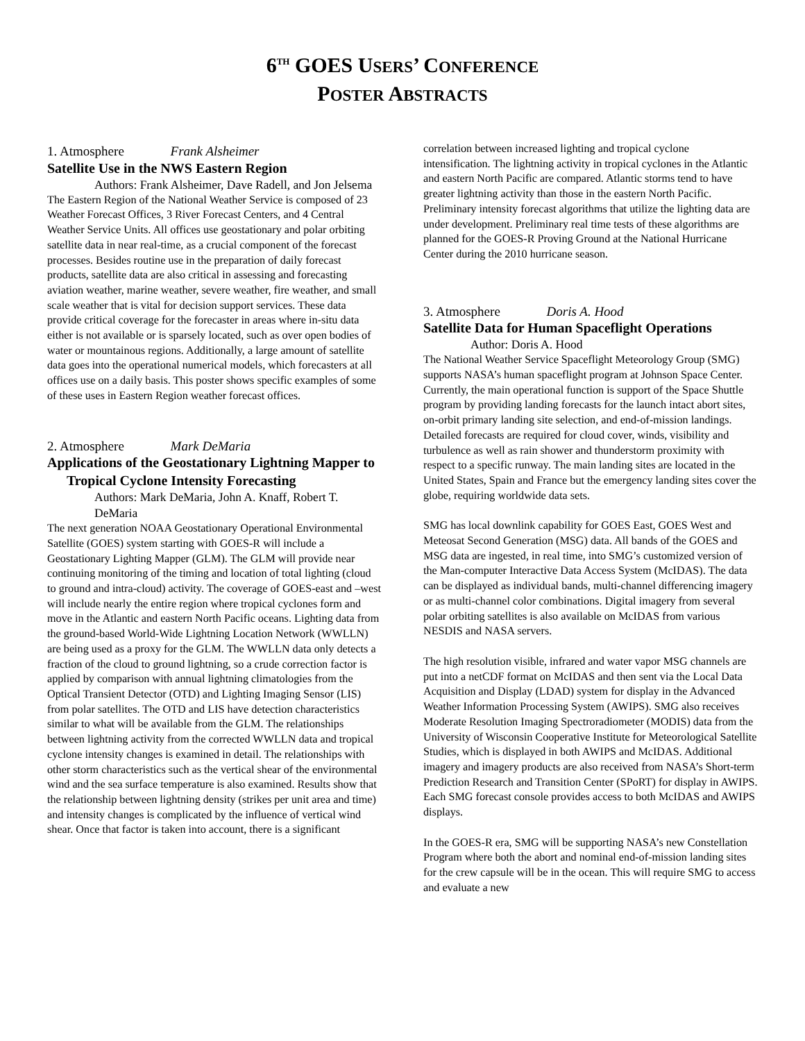6<sup>TH</sup> GOES USERS’ CONFERENCE
POSTER ABSTRACTS
1. Atmosphere Frank Alsheimer
Satellite Use in the NWS Eastern Region
Authors: Frank Alsheimer, Dave Radell, and Jon Jelsema
The Eastern Region of the National Weather Service is composed of 23 Weather Forecast Offices, 3 River Forecast Centers, and 4 Central Weather Service Units. All offices use geostationary and polar orbiting satellite data in near real-time, as a crucial component of the forecast processes. Besides routine use in the preparation of daily forecast products, satellite data are also critical in assessing and forecasting aviation weather, marine weather, severe weather, fire weather, and small scale weather that is vital for decision support services. These data provide critical coverage for the forecaster in areas where in-situ data either is not available or is sparsely located, such as over open bodies of water or mountainous regions. Additionally, a large amount of satellite data goes into the operational numerical models, which forecasters at all offices use on a daily basis. This poster shows specific examples of some of these uses in Eastern Region weather forecast offices.
2. Atmosphere Mark DeMaria
Applications of the Geostationary Lightning Mapper to Tropical Cyclone Intensity Forecasting
Authors: Mark DeMaria, John A. Knaff, Robert T. DeMaria
The next generation NOAA Geostationary Operational Environmental Satellite (GOES) system starting with GOES-R will include a Geostationary Lighting Mapper (GLM). The GLM will provide near continuing monitoring of the timing and location of total lighting (cloud to ground and intra-cloud) activity. The coverage of GOES-east and –west will include nearly the entire region where tropical cyclones form and move in the Atlantic and eastern North Pacific oceans. Lighting data from the ground-based World-Wide Lightning Location Network (WWLLN) are being used as a proxy for the GLM. The WWLLN data only detects a fraction of the cloud to ground lightning, so a crude correction factor is applied by comparison with annual lightning climatologies from the Optical Transient Detector (OTD) and Lighting Imaging Sensor (LIS) from polar satellites. The OTD and LIS have detection characteristics similar to what will be available from the GLM. The relationships between lightning activity from the corrected WWLLN data and tropical cyclone intensity changes is examined in detail. The relationships with other storm characteristics such as the vertical shear of the environmental wind and the sea surface temperature is also examined. Results show that the relationship between lightning density (strikes per unit area and time) and intensity changes is complicated by the influence of vertical wind shear. Once that factor is taken into account, there is a significant
correlation between increased lighting and tropical cyclone intensification. The lightning activity in tropical cyclones in the Atlantic and eastern North Pacific are compared. Atlantic storms tend to have greater lightning activity than those in the eastern North Pacific. Preliminary intensity forecast algorithms that utilize the lighting data are under development. Preliminary real time tests of these algorithms are planned for the GOES-R Proving Ground at the National Hurricane Center during the 2010 hurricane season.
3. Atmosphere Doris A. Hood
Satellite Data for Human Spaceflight Operations
Author: Doris A. Hood
The National Weather Service Spaceflight Meteorology Group (SMG) supports NASA’s human spaceflight program at Johnson Space Center. Currently, the main operational function is support of the Space Shuttle program by providing landing forecasts for the launch intact abort sites, on-orbit primary landing site selection, and end-of-mission landings. Detailed forecasts are required for cloud cover, winds, visibility and turbulence as well as rain shower and thunderstorm proximity with respect to a specific runway. The main landing sites are located in the United States, Spain and France but the emergency landing sites cover the globe, requiring worldwide data sets.
SMG has local downlink capability for GOES East, GOES West and Meteosat Second Generation (MSG) data. All bands of the GOES and MSG data are ingested, in real time, into SMG’s customized version of the Man-computer Interactive Data Access System (McIDAS). The data can be displayed as individual bands, multi-channel differencing imagery or as multi-channel color combinations. Digital imagery from several polar orbiting satellites is also available on McIDAS from various NESDIS and NASA servers.
The high resolution visible, infrared and water vapor MSG channels are put into a netCDF format on McIDAS and then sent via the Local Data Acquisition and Display (LDAD) system for display in the Advanced Weather Information Processing System (AWIPS). SMG also receives Moderate Resolution Imaging Spectroradiometer (MODIS) data from the University of Wisconsin Cooperative Institute for Meteorological Satellite Studies, which is displayed in both AWIPS and McIDAS. Additional imagery and imagery products are also received from NASA’s Short-term Prediction Research and Transition Center (SPoRT) for display in AWIPS. Each SMG forecast console provides access to both McIDAS and AWIPS displays.
In the GOES-R era, SMG will be supporting NASA’s new Constellation Program where both the abort and nominal end-of-mission landing sites for the crew capsule will be in the ocean. This will require SMG to access and evaluate a new